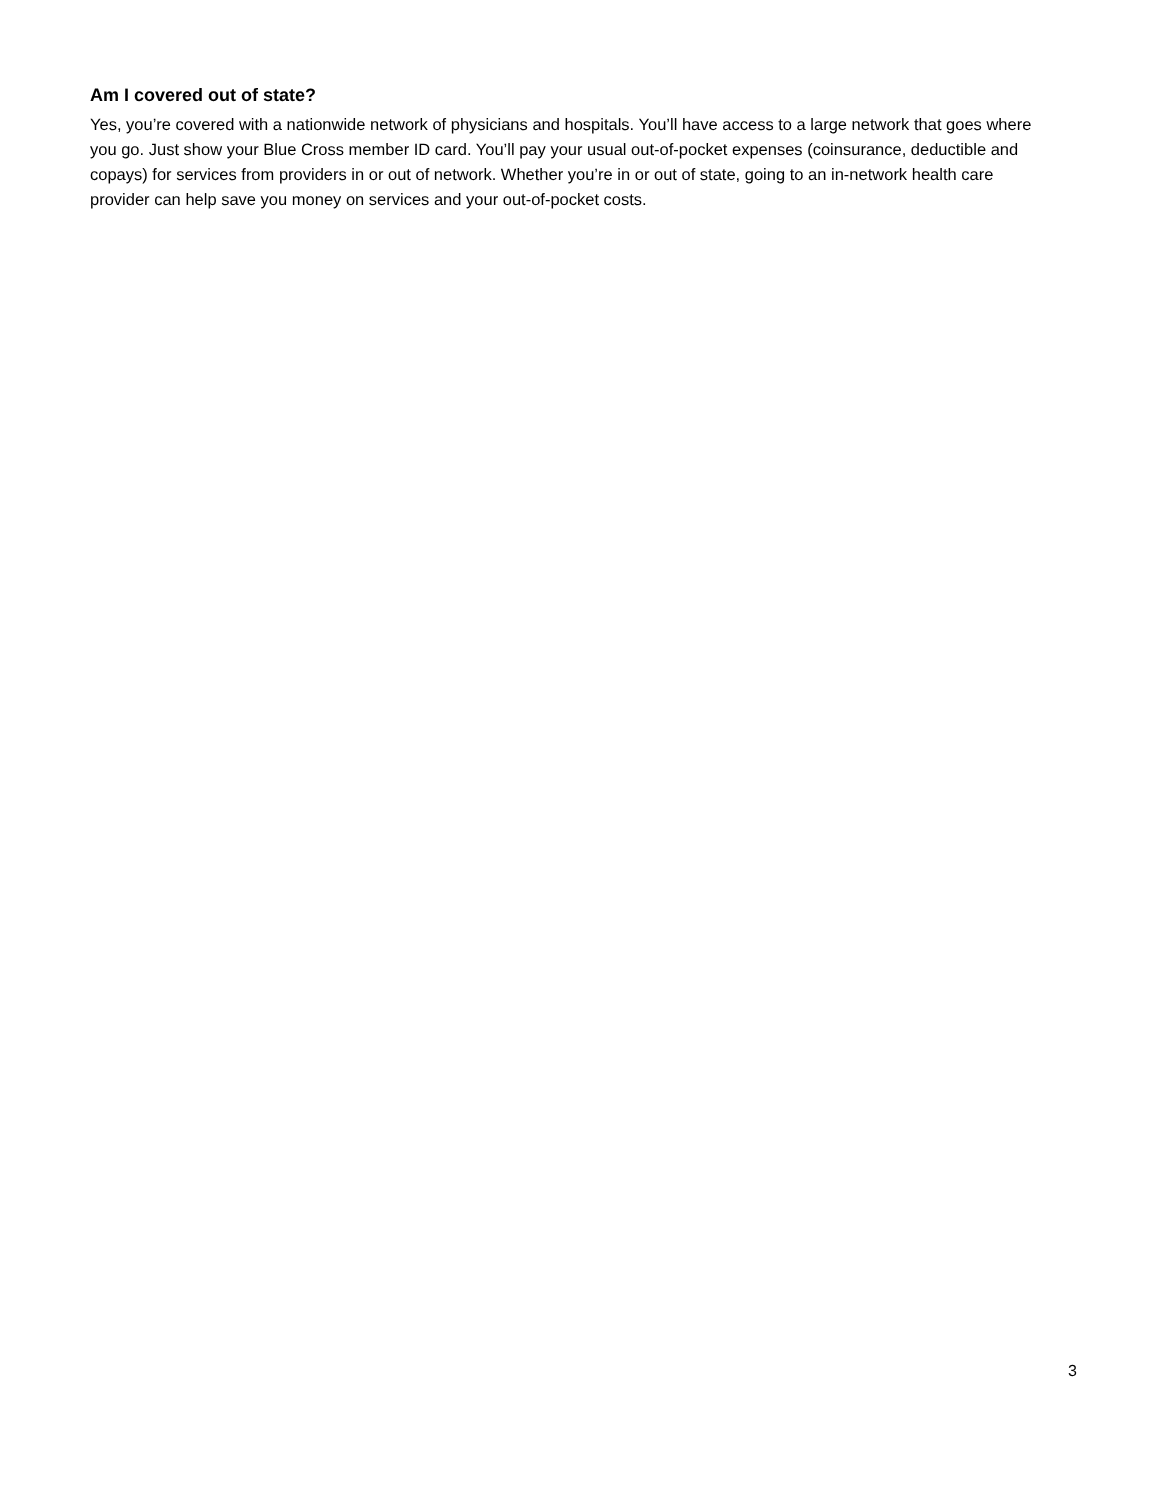Am I covered out of state?
Yes, you’re covered with a nationwide network of physicians and hospitals. You’ll have access to a large network that goes where you go. Just show your Blue Cross member ID card. You’ll pay your usual out-of-pocket expenses (coinsurance, deductible and copays) for services from providers in or out of network. Whether you’re in or out of state, going to an in-network health care provider can help save you money on services and your out-of-pocket costs.
3